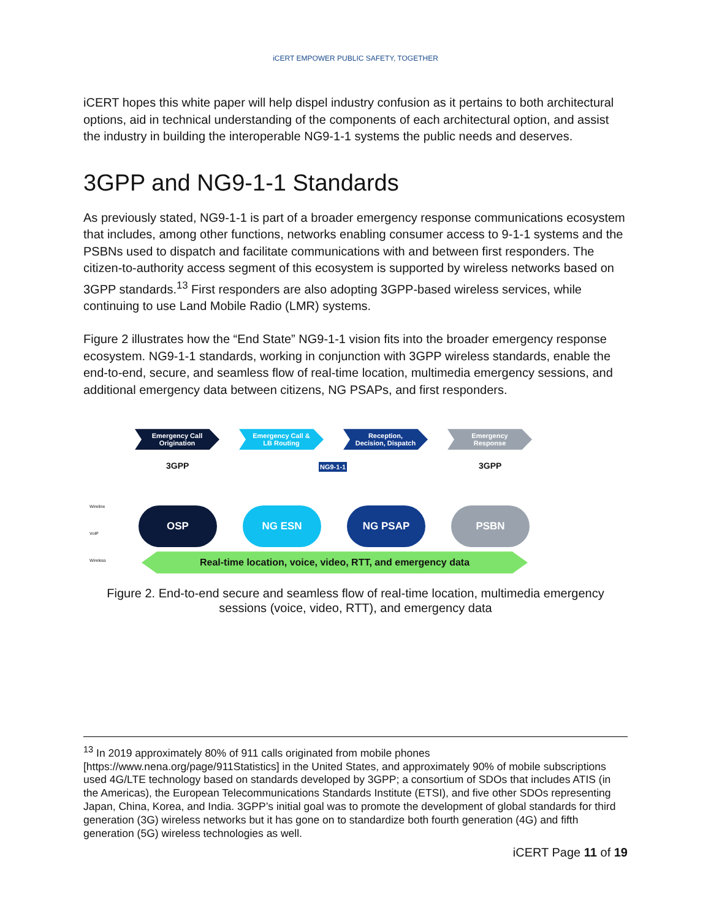iCERT EMPOWER PUBLIC SAFETY, TOGETHER
iCERT hopes this white paper will help dispel industry confusion as it pertains to both architectural options, aid in technical understanding of the components of each architectural option, and assist the industry in building the interoperable NG9-1-1 systems the public needs and deserves.
3GPP and NG9-1-1 Standards
As previously stated, NG9-1-1 is part of a broader emergency response communications ecosystem that includes, among other functions, networks enabling consumer access to 9-1-1 systems and the PSBNs used to dispatch and facilitate communications with and between first responders. The citizen-to-authority access segment of this ecosystem is supported by wireless networks based on 3GPP standards.<sup>13</sup> First responders are also adopting 3GPP-based wireless services, while continuing to use Land Mobile Radio (LMR) systems.
Figure 2 illustrates how the “End State” NG9-1-1 vision fits into the broader emergency response ecosystem. NG9-1-1 standards, working in conjunction with 3GPP wireless standards, enable the end-to-end, secure, and seamless flow of real-time location, multimedia emergency sessions, and additional emergency data between citizens, NG PSAPs, and first responders.
Emergency Call
Origination
Emergency Call &
LB Routing
Reception,
Decision, Dispatch
Emergency
Response
3GPP NG9-1-1 3GPP
Wireline
VoIP
Wireless
OSP NG ESN NG PSAP PSBN
Real-time location, voice, video, RTT, and emergency data
Figure 2. End-to-end secure and seamless flow of real-time location, multimedia emergency sessions (voice, video, RTT), and emergency data
<sup>13</sup> In 2019 approximately 80% of 911 calls originated from mobile phones [https://www.nena.org/page/911Statistics] in the United States, and approximately 90% of mobile subscriptions used 4G/LTE technology based on standards developed by 3GPP; a consortium of SDOs that includes ATIS (in the Americas), the European Telecommunications Standards Institute (ETSI), and five other SDOs representing Japan, China, Korea, and India. 3GPP’s initial goal was to promote the development of global standards for third generation (3G) wireless networks but it has gone on to standardize both fourth generation (4G) and fifth generation (5G) wireless technologies as well.
iCERT Page 11 of 19